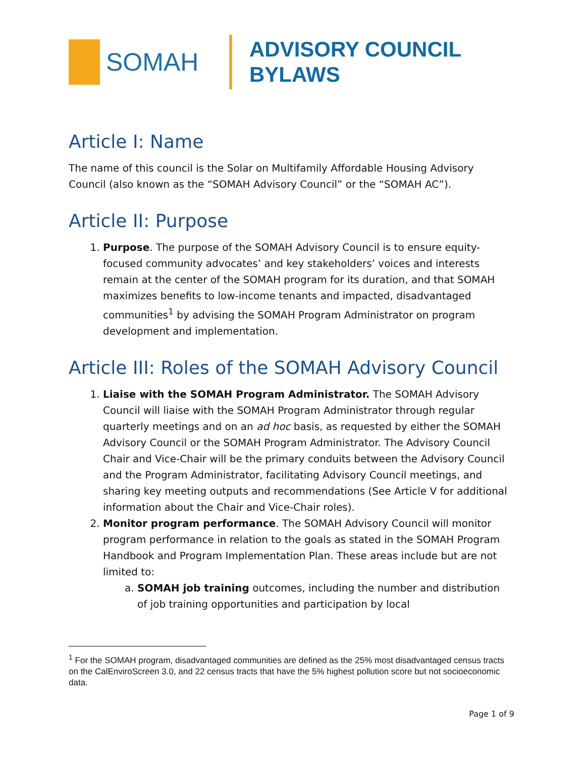SOMAH
ADVISORY COUNCIL
BYLAWS
Article I: Name
The name of this council is the Solar on Multifamily Affordable Housing Advisory Council (also known as the “SOMAH Advisory Council” or the “SOMAH AC”).
Article II: Purpose
1. Purpose. The purpose of the SOMAH Advisory Council is to ensure equity-focused community advocates’ and key stakeholders’ voices and interests remain at the center of the SOMAH program for its duration, and that SOMAH maximizes benefits to low-income tenants and impacted, disadvantaged communities<sup>1</sup> by advising the SOMAH Program Administrator on program development and implementation.
Article III: Roles of the SOMAH Advisory Council
1. Liaise with the SOMAH Program Administrator. The SOMAH Advisory Council will liaise with the SOMAH Program Administrator through regular quarterly meetings and on an ad hoc basis, as requested by either the SOMAH Advisory Council or the SOMAH Program Administrator. The Advisory Council Chair and Vice-Chair will be the primary conduits between the Advisory Council and the Program Administrator, facilitating Advisory Council meetings, and sharing key meeting outputs and recommendations (See Article V for additional information about the Chair and Vice-Chair roles).
2. Monitor program performance. The SOMAH Advisory Council will monitor program performance in relation to the goals as stated in the SOMAH Program Handbook and Program Implementation Plan. These areas include but are not limited to:
a. SOMAH job training outcomes, including the number and distribution of job training opportunities and participation by local
<sup>1</sup> For the SOMAH program, disadvantaged communities are defined as the 25% most disadvantaged census tracts on the CalEnviroScreen 3.0, and 22 census tracts that have the 5% highest pollution score but not socioeconomic data.
Page 1 of 9